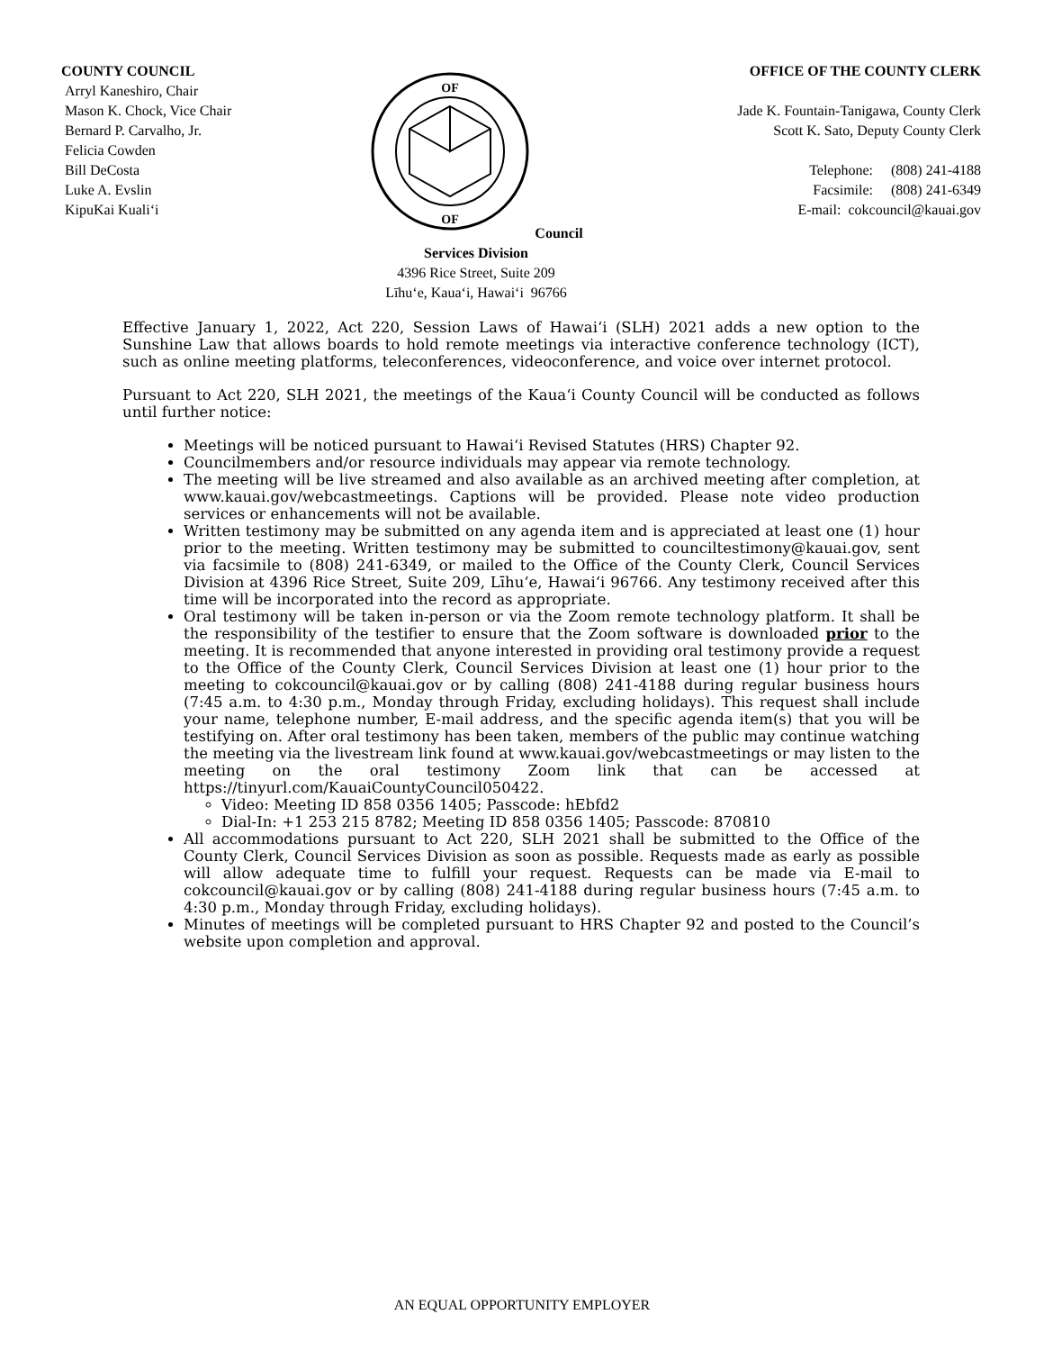COUNTY COUNCIL
Arryl Kaneshiro, Chair
Mason K. Chock, Vice Chair
Bernard P. Carvalho, Jr.
Felicia Cowden
Bill DeCosta
Luke A. Evslin
KipuKai Kuali‘i
OF
OF
Council Services Division
4396 Rice Street, Suite 209
Līhu‘e, Kaua‘i, Hawai‘i 96766
OFFICE OF THE COUNTY CLERK
Jade K. Fountain-Tanigawa, County Clerk
Scott K. Sato, Deputy County Clerk
Telephone: (808) 241-4188
Facsimile: (808) 241-6349
E-mail: cokcouncil@kauai.gov
Effective January 1, 2022, Act 220, Session Laws of Hawai‘i (SLH) 2021 adds a new option to the Sunshine Law that allows boards to hold remote meetings via interactive conference technology (ICT), such as online meeting platforms, teleconferences, videoconference, and voice over internet protocol.
Pursuant to Act 220, SLH 2021, the meetings of the Kaua‘i County Council will be conducted as follows until further notice:
Meetings will be noticed pursuant to Hawai‘i Revised Statutes (HRS) Chapter 92.
Councilmembers and/or resource individuals may appear via remote technology.
The meeting will be live streamed and also available as an archived meeting after completion, at www.kauai.gov/webcastmeetings. Captions will be provided. Please note video production services or enhancements will not be available.
Written testimony may be submitted on any agenda item and is appreciated at least one (1) hour prior to the meeting. Written testimony may be submitted to counciltestimony@kauai.gov, sent via facsimile to (808) 241-6349, or mailed to the Office of the County Clerk, Council Services Division at 4396 Rice Street, Suite 209, Līhu‘e, Hawai‘i 96766. Any testimony received after this time will be incorporated into the record as appropriate.
Oral testimony will be taken in-person or via the Zoom remote technology platform. It shall be the responsibility of the testifier to ensure that the Zoom software is downloaded prior to the meeting. It is recommended that anyone interested in providing oral testimony provide a request to the Office of the County Clerk, Council Services Division at least one (1) hour prior to the meeting to cokcouncil@kauai.gov or by calling (808) 241-4188 during regular business hours (7:45 a.m. to 4:30 p.m., Monday through Friday, excluding holidays). This request shall include your name, telephone number, E-mail address, and the specific agenda item(s) that you will be testifying on. After oral testimony has been taken, members of the public may continue watching the meeting via the livestream link found at www.kauai.gov/webcastmeetings or may listen to the meeting on the oral testimony Zoom link that can be accessed at https://tinyurl.com/KauaiCountyCouncil050422.
Video: Meeting ID 858 0356 1405; Passcode: hEbfd2
Dial-In: +1 253 215 8782; Meeting ID 858 0356 1405; Passcode: 870810
All accommodations pursuant to Act 220, SLH 2021 shall be submitted to the Office of the County Clerk, Council Services Division as soon as possible. Requests made as early as possible will allow adequate time to fulfill your request. Requests can be made via E-mail to cokcouncil@kauai.gov or by calling (808) 241-4188 during regular business hours (7:45 a.m. to 4:30 p.m., Monday through Friday, excluding holidays).
Minutes of meetings will be completed pursuant to HRS Chapter 92 and posted to the Council’s website upon completion and approval.
AN EQUAL OPPORTUNITY EMPLOYER